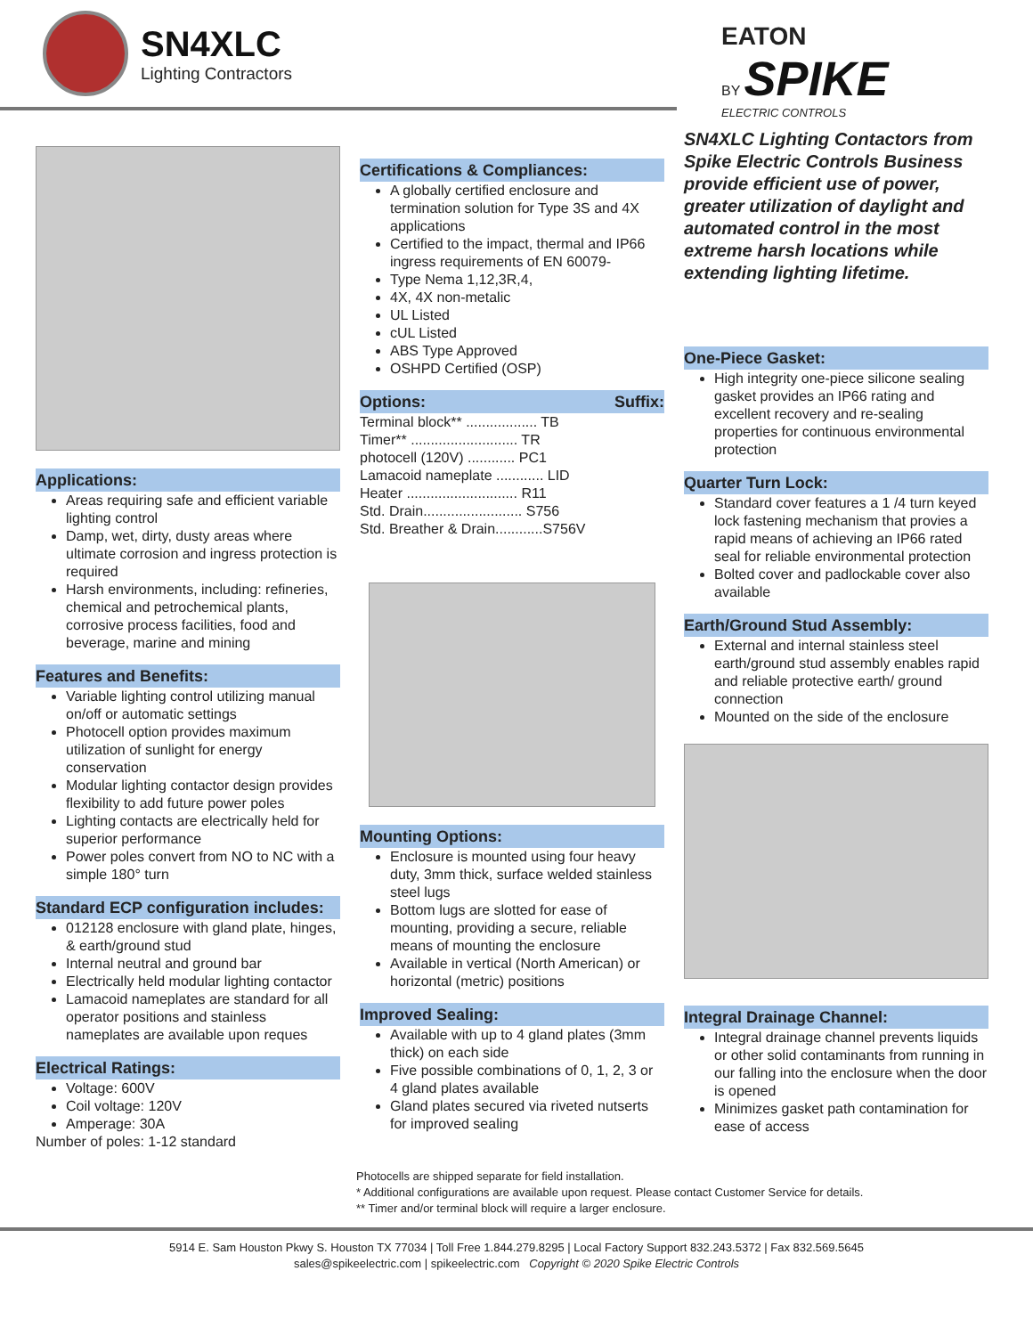SN4XLC
Lighting Contractors
EATON
BY SPIKE
ELECTRIC CONTROLS
Applications:
Areas requiring safe and efficient variable lighting control
Damp, wet, dirty, dusty areas where ultimate corrosion and ingress protection is required
Harsh environments, including: refineries, chemical and petrochemical plants, corrosive process facilities, food and beverage, marine and mining
Features and Benefits:
Variable lighting control utilizing manual on/off or automatic settings
Photocell option provides maximum utilization of sunlight for energy conservation
Modular lighting contactor design provides flexibility to add future power poles
Lighting contacts are electrically held for superior performance
Power poles convert from NO to NC with a simple 180° turn
Standard ECP configuration includes:
012128 enclosure with gland plate, hinges, & earth/ground stud
Internal neutral and ground bar
Electrically held modular lighting contactor
Lamacoid nameplates are standard for all operator positions and stainless nameplates are available upon reques
Electrical Ratings:
Voltage: 600V
Coil voltage: 120V
Amperage: 30A
Number of poles: 1-12 standard
Certifications & Compliances:
A globally certified enclosure and termination solution for Type 3S and 4X applications
Certified to the impact, thermal and IP66 ingress requirements of EN 60079-
Type Nema 1,12,3R,4,
4X, 4X non-metalic
UL Listed
cUL Listed
ABS Type Approved
OSHPD Certified (OSP)
Options: Suffix:
Terminal block** .................. TB
Timer** ........................... TR
photocell (120V) ............ PC1
Lamacoid nameplate ............ LID
Heater ............................ R11
Std. Drain......................... S756
Std. Breather & Drain............S756V
Mounting Options:
Enclosure is mounted using four heavy duty, 3mm thick, surface welded stainless steel lugs
Bottom lugs are slotted for ease of mounting, providing a secure, reliable means of mounting the enclosure
Available in vertical (North American) or horizontal (metric) positions
Improved Sealing:
Available with up to 4 gland plates (3mm thick) on each side
Five possible combinations of 0, 1, 2, 3 or 4 gland plates available
Gland plates secured via riveted nutserts for improved sealing
SN4XLC Lighting Contactors from Spike Electric Controls Business provide efficient use of power, greater utilization of daylight and automated control in the most extreme harsh locations while extending lighting lifetime.
One-Piece Gasket:
High integrity one-piece silicone sealing gasket provides an IP66 rating and excellent recovery and re-sealing properties for continuous environmental protection
Quarter Turn Lock:
Standard cover features a 1 /4 turn keyed lock fastening mechanism that provies a rapid means of achieving an IP66 rated seal for reliable environmental protection
Bolted cover and padlockable cover also available
Earth/Ground Stud Assembly:
External and internal stainless steel earth/ground stud assembly enables rapid and reliable protective earth/ ground connection
Mounted on the side of the enclosure
Integral Drainage Channel:
Integral drainage channel prevents liquids or other solid contaminants from running in our falling into the enclosure when the door is opened
Minimizes gasket path contamination for ease of access
Photocells are shipped separate for field installation.
* Additional configurations are available upon request. Please contact Customer Service for details.
** Timer and/or terminal block will require a larger enclosure.
5914 E. Sam Houston Pkwy S. Houston TX 77034 | Toll Free 1.844.279.8295 | Local Factory Support 832.243.5372 | Fax 832.569.5645
sales@spikeelectric.com | spikeelectric.com Copyright © 2020 Spike Electric Controls